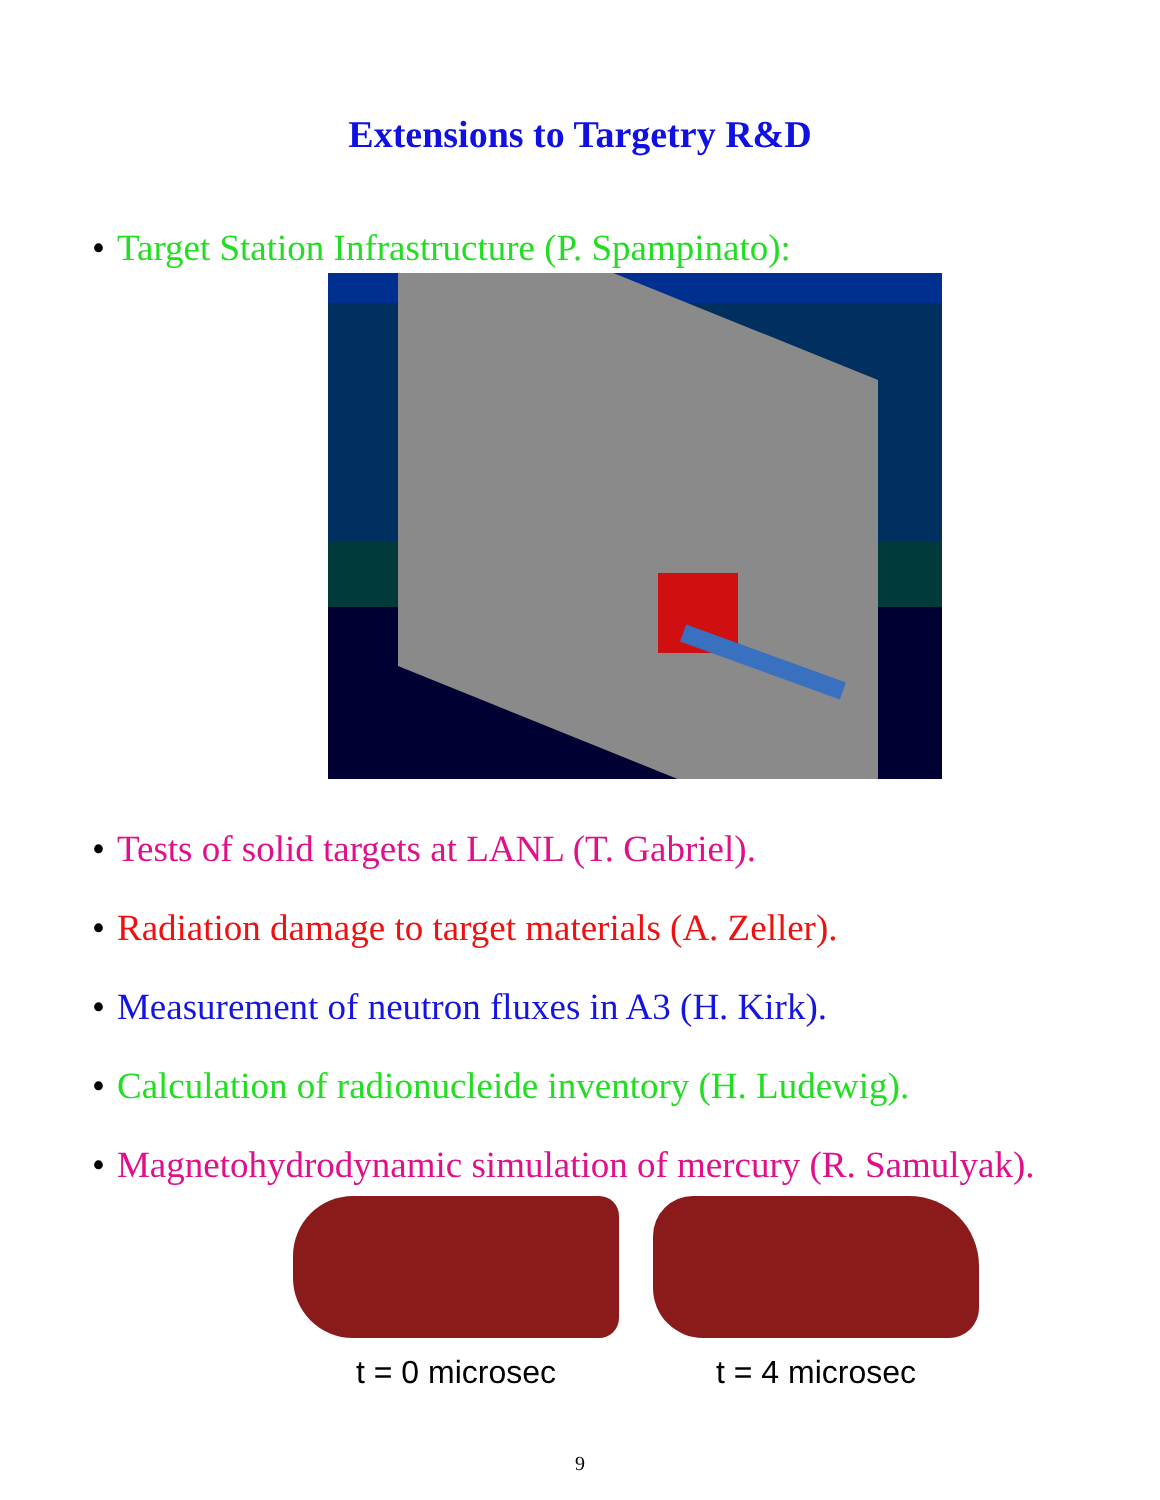Extensions to Targetry R&D
• Target Station Infrastructure (P. Spampinato):
• Tests of solid targets at LANL (T. Gabriel).
• Radiation damage to target materials (A. Zeller).
• Measurement of neutron fluxes in A3 (H. Kirk).
• Calculation of radionucleide inventory (H. Ludewig).
• Magnetohydrodynamic simulation of mercury (R. Samulyak).
t = 0 microsec t = 4 microsec
9